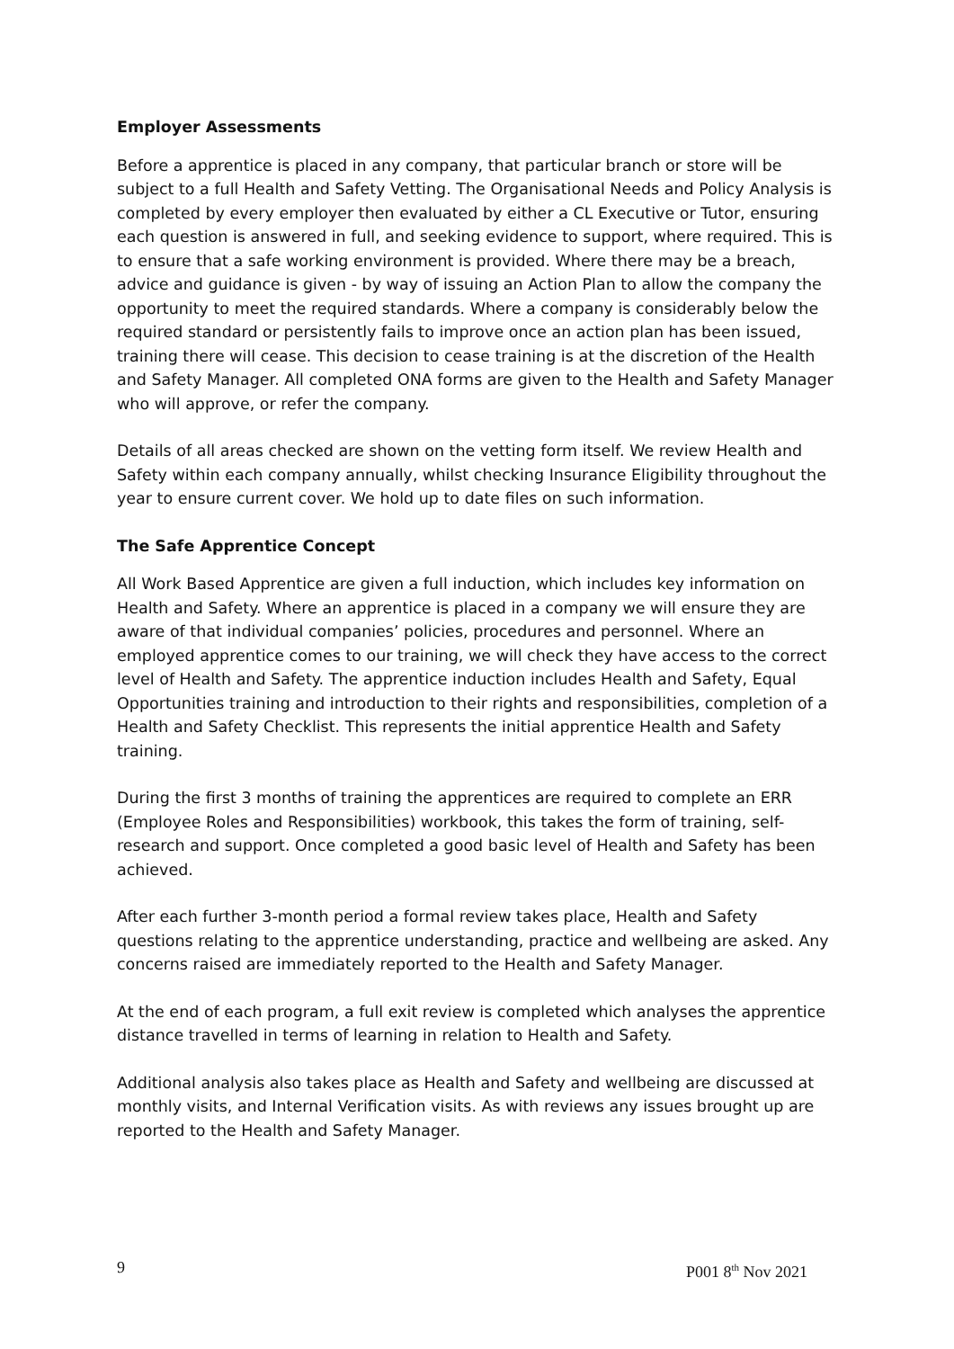Employer Assessments
Before a apprentice is placed in any company, that particular branch or store will be subject to a full Health and Safety Vetting. The Organisational Needs and Policy Analysis is completed by every employer then evaluated by either a CL Executive or Tutor, ensuring each question is answered in full, and seeking evidence to support, where required. This is to ensure that a safe working environment is provided. Where there may be a breach, advice and guidance is given - by way of issuing an Action Plan to allow the company the opportunity to meet the required standards. Where a company is considerably below the required standard or persistently fails to improve once an action plan has been issued, training there will cease. This decision to cease training is at the discretion of the Health and Safety Manager. All completed ONA forms are given to the Health and Safety Manager who will approve, or refer the company.
Details of all areas checked are shown on the vetting form itself. We review Health and Safety within each company annually, whilst checking Insurance Eligibility throughout the year to ensure current cover. We hold up to date files on such information.
The Safe Apprentice Concept
All Work Based Apprentice are given a full induction, which includes key information on Health and Safety. Where an apprentice is placed in a company we will ensure they are aware of that individual companies’ policies, procedures and personnel. Where an employed apprentice comes to our training, we will check they have access to the correct level of Health and Safety. The apprentice induction includes Health and Safety, Equal Opportunities training and introduction to their rights and responsibilities, completion of a Health and Safety Checklist. This represents the initial apprentice Health and Safety training.
During the first 3 months of training the apprentices are required to complete an ERR (Employee Roles and Responsibilities) workbook, this takes the form of training, self-research and support. Once completed a good basic level of Health and Safety has been achieved.
After each further 3-month period a formal review takes place, Health and Safety questions relating to the apprentice understanding, practice and wellbeing are asked. Any concerns raised are immediately reported to the Health and Safety Manager.
At the end of each program, a full exit review is completed which analyses the apprentice distance travelled in terms of learning in relation to Health and Safety.
Additional analysis also takes place as Health and Safety and wellbeing are discussed at monthly visits, and Internal Verification visits. As with reviews any issues brought up are reported to the Health and Safety Manager.
9 P001 8<sup>th</sup> Nov 2021